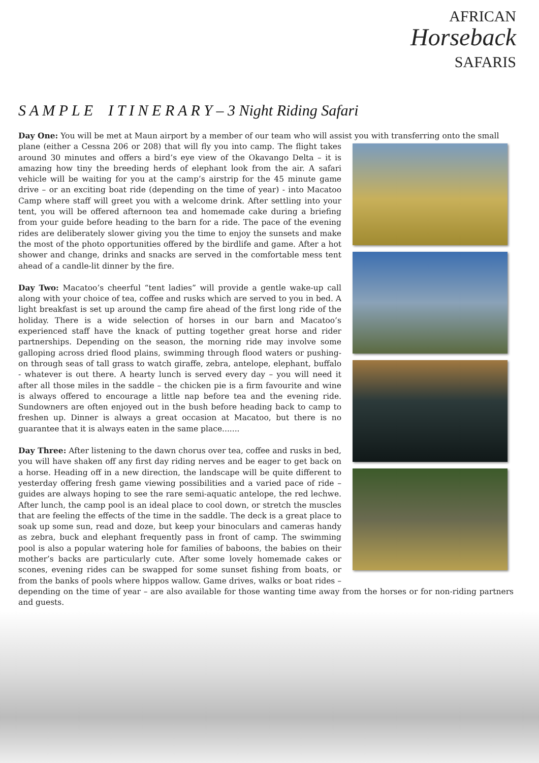AFRICAN
Horseback
SAFARIS
S A M P L E I T I N E R A R Y – 3 Night Riding Safari
Day One: You will be met at Maun airport by a member of our team who will assist you with transferring onto the small
plane (either a Cessna 206 or 208) that will fly you into camp. The flight takes around 30 minutes and offers a bird’s eye view of the Okavango Delta – it is amazing how tiny the breeding herds of elephant look from the air. A safari vehicle will be waiting for you at the camp’s airstrip for the 45 minute game drive – or an exciting boat ride (depending on the time of year) - into Macatoo Camp where staff will greet you with a welcome drink. After settling into your tent, you will be offered afternoon tea and homemade cake during a briefing from your guide before heading to the barn for a ride. The pace of the evening rides are deliberately slower giving you the time to enjoy the sunsets and make the most of the photo opportunities offered by the birdlife and game. After a hot shower and change, drinks and snacks are served in the comfortable mess tent ahead of a candle-lit dinner by the fire.
Day Two: Macatoo’s cheerful “tent ladies” will provide a gentle wake-up call along with your choice of tea, coffee and rusks which are served to you in bed. A light breakfast is set up around the camp fire ahead of the first long ride of the holiday. There is a wide selection of horses in our barn and Macatoo’s experienced staff have the knack of putting together great horse and rider partnerships. Depending on the season, the morning ride may involve some galloping across dried flood plains, swimming through flood waters or pushing-on through seas of tall grass to watch giraffe, zebra, antelope, elephant, buffalo - whatever is out there. A hearty lunch is served every day – you will need it after all those miles in the saddle – the chicken pie is a firm favourite and wine is always offered to encourage a little nap before tea and the evening ride. Sundowners are often enjoyed out in the bush before heading back to camp to freshen up. Dinner is always a great occasion at Macatoo, but there is no guarantee that it is always eaten in the same place.......
Day Three: After listening to the dawn chorus over tea, coffee and rusks in bed, you will have shaken off any first day riding nerves and be eager to get back on a horse. Heading off in a new direction, the landscape will be quite different to yesterday offering fresh game viewing possibilities and a varied pace of ride – guides are always hoping to see the rare semi-aquatic antelope, the red lechwe. After lunch, the camp pool is an ideal place to cool down, or stretch the muscles that are feeling the effects of the time in the saddle. The deck is a great place to soak up some sun, read and doze, but keep your binoculars and cameras handy as zebra, buck and elephant frequently pass in front of camp. The swimming pool is also a popular watering hole for families of baboons, the babies on their mother’s backs are particularly cute. After some lovely homemade cakes or scones, evening rides can be swapped for some sunset fishing from boats, or from the banks of pools where hippos wallow. Game drives, walks or boat rides – depending on the time of year – are also available for those wanting time away from the horses or for non-riding partners and guests.